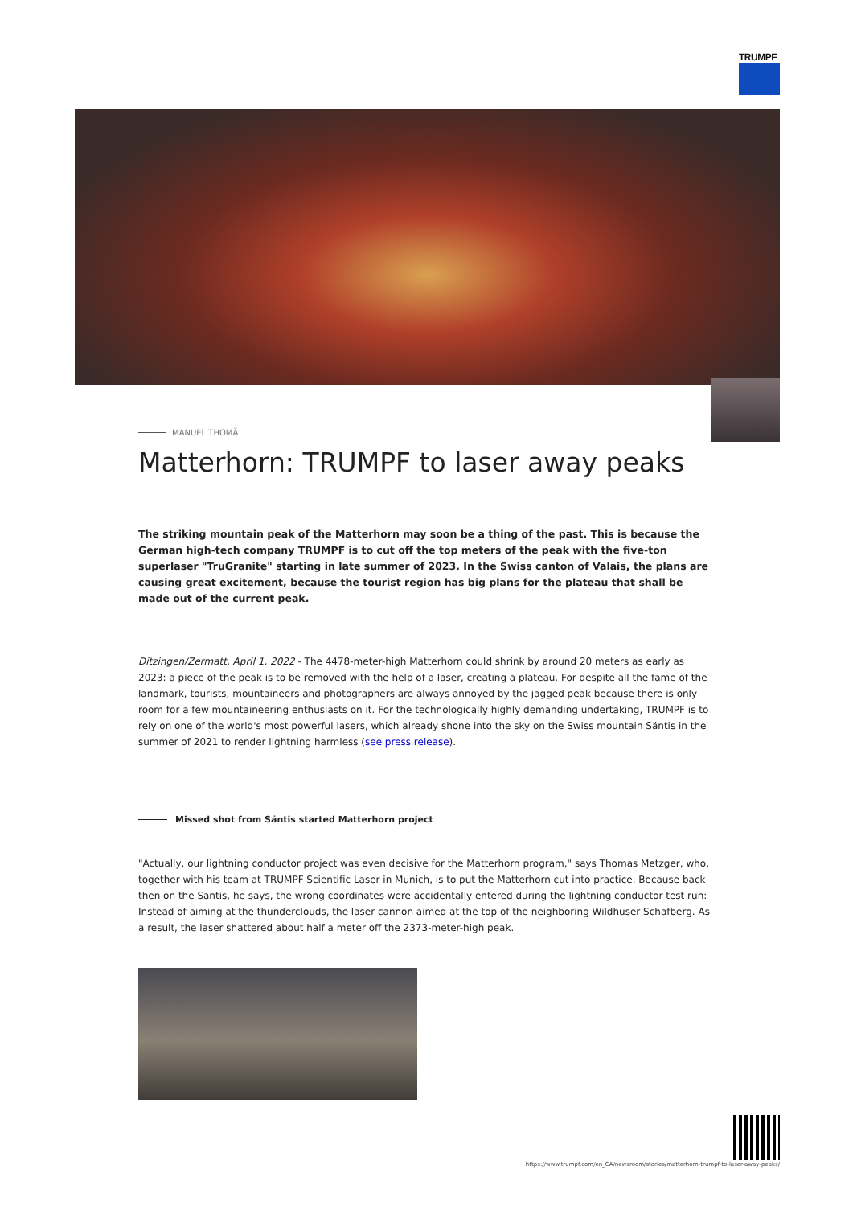TRUMPF
MANUEL THOMÄ
Matterhorn: TRUMPF to laser away peaks
The striking mountain peak of the Matterhorn may soon be a thing of the past. This is because the German high-tech company TRUMPF is to cut off the top meters of the peak with the five-ton superlaser "TruGranite" starting in late summer of 2023. In the Swiss canton of Valais, the plans are causing great excitement, because the tourist region has big plans for the plateau that shall be made out of the current peak.
Ditzingen/Zermatt, April 1, 2022 - The 4478-meter-high Matterhorn could shrink by around 20 meters as early as 2023: a piece of the peak is to be removed with the help of a laser, creating a plateau. For despite all the fame of the landmark, tourists, mountaineers and photographers are always annoyed by the jagged peak because there is only room for a few mountaineering enthusiasts on it. For the technologically highly demanding undertaking, TRUMPF is to rely on one of the world's most powerful lasers, which already shone into the sky on the Swiss mountain Säntis in the summer of 2021 to render lightning harmless (see press release).
Missed shot from Säntis started Matterhorn project
"Actually, our lightning conductor project was even decisive for the Matterhorn program," says Thomas Metzger, who, together with his team at TRUMPF Scientific Laser in Munich, is to put the Matterhorn cut into practice. Because back then on the Säntis, he says, the wrong coordinates were accidentally entered during the lightning conductor test run: Instead of aiming at the thunderclouds, the laser cannon aimed at the top of the neighboring Wildhuser Schafberg. As a result, the laser shattered about half a meter off the 2373-meter-high peak.
https://www.trumpf.com/en_CA/newsroom/stories/matterhorn-trumpf-to-laser-away-peaks/